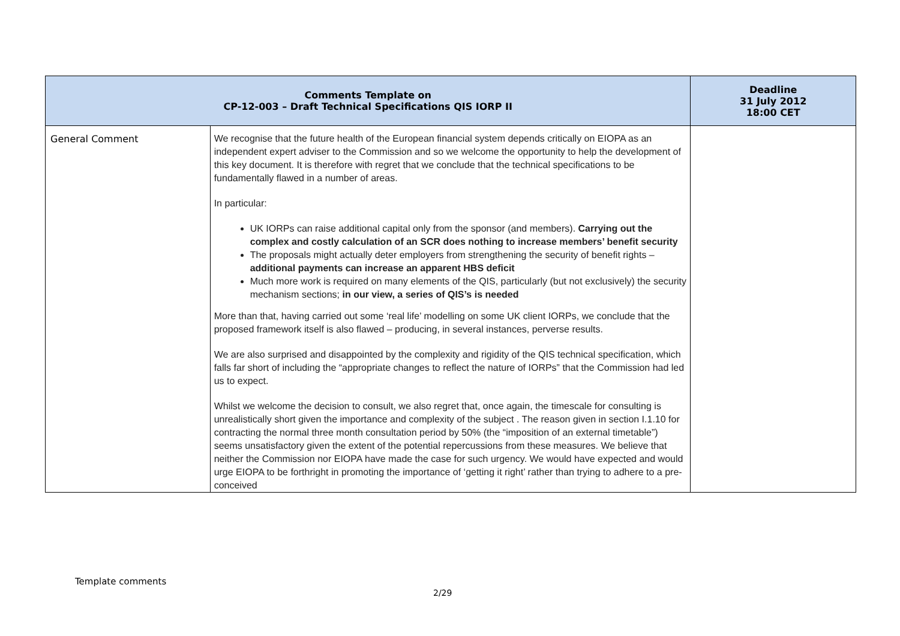| Comments Template on CP-12-003 – Draft Technical Specifications QIS IORP II | | Deadline 31 July 2012 18:00 CET |
| --- | --- | --- |
| General Comment | We recognise that the future health of the European financial system depends critically on EIOPA as an independent expert adviser to the Commission and so we welcome the opportunity to help the development of this key document. It is therefore with regret that we conclude that the technical specifications to be fundamentally flawed in a number of areas. In particular: UK IORPs can raise additional capital only from the sponsor (and members). Carrying out the complex and costly calculation of an SCR does nothing to increase members’ benefit security The proposals might actually deter employers from strengthening the security of benefit rights – additional payments can increase an apparent HBS deficit Much more work is required on many elements of the QIS, particularly (but not exclusively) the security mechanism sections; in our view, a series of QIS’s is needed More than that, having carried out some ‘real life’ modelling on some UK client IORPs, we conclude that the proposed framework itself is also flawed – producing, in several instances, perverse results. We are also surprised and disappointed by the complexity and rigidity of the QIS technical specification, which falls far short of including the “appropriate changes to reflect the nature of IORPs” that the Commission had led us to expect. Whilst we welcome the decision to consult, we also regret that, once again, the timescale for consulting is unrealistically short given the importance and complexity of the subject . The reason given in section I.1.10 for contracting the normal three month consultation period by 50% (the “imposition of an external timetable”) seems unsatisfactory given the extent of the potential repercussions from these measures. We believe that neither the Commission nor EIOPA have made the case for such urgency. We would have expected and would urge EIOPA to be forthright in promoting the importance of ‘getting it right’ rather than trying to adhere to a pre-conceived | |
Template comments
2/29